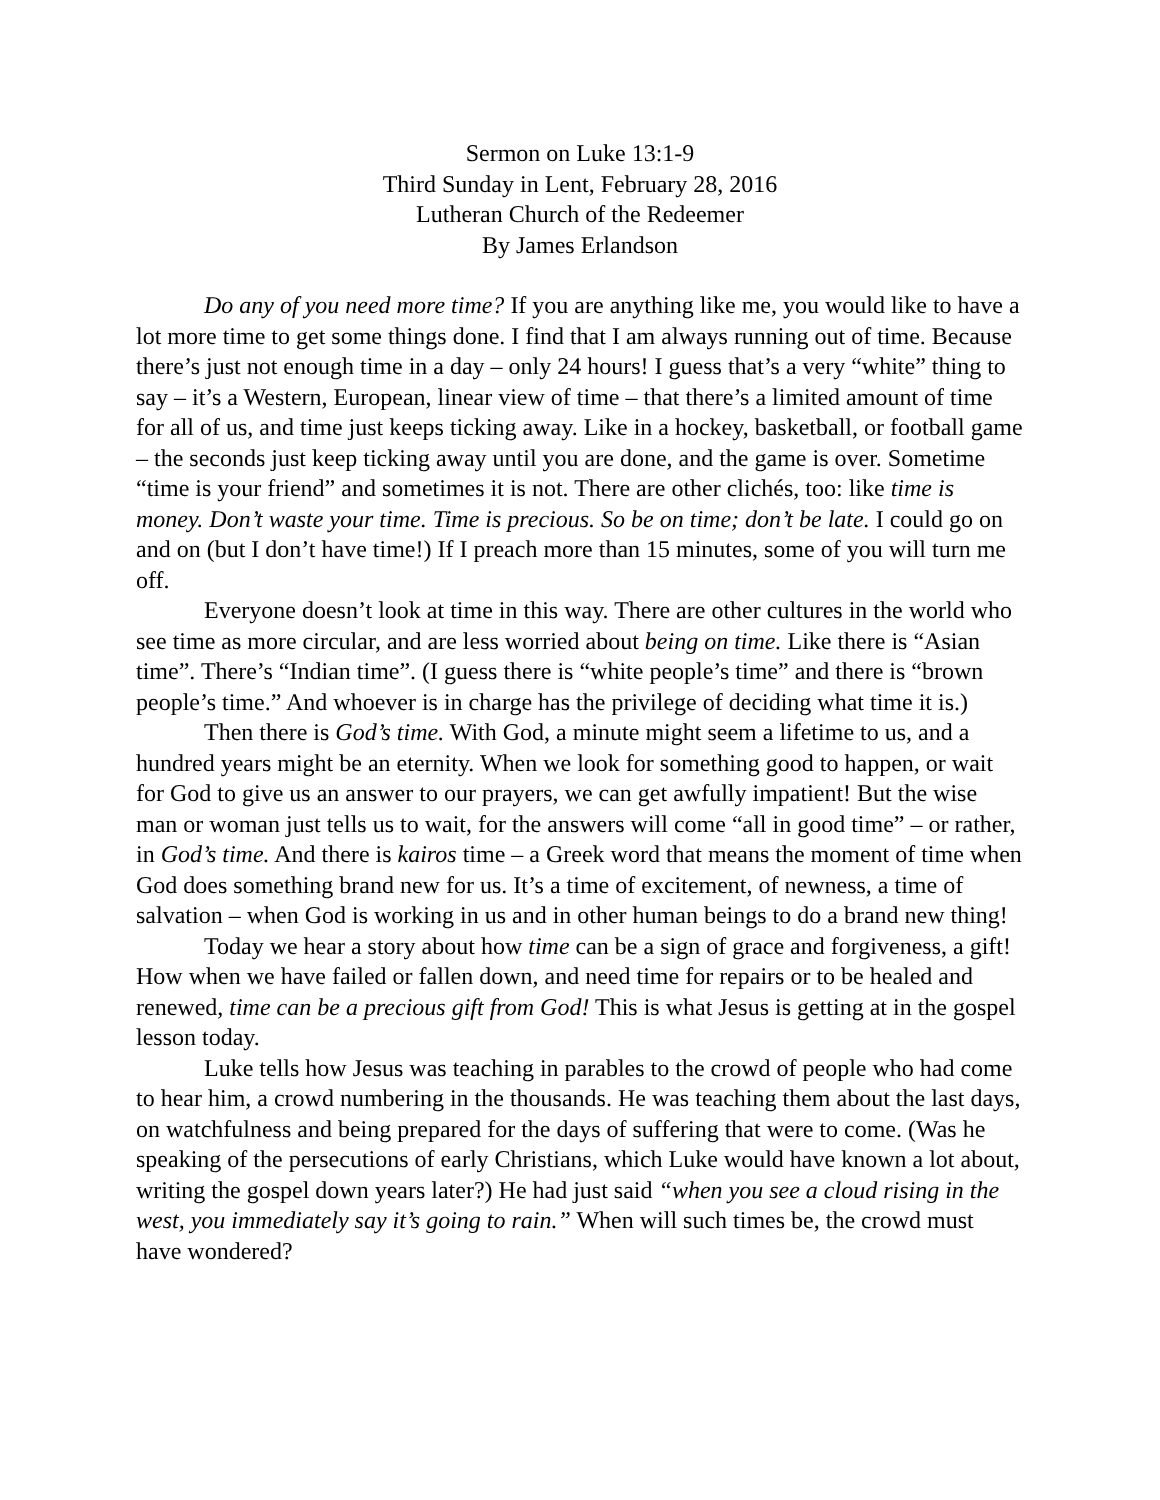Sermon on Luke 13:1-9
Third Sunday in Lent, February 28, 2016
Lutheran Church of the Redeemer
By James Erlandson
Do any of you need more time? If you are anything like me, you would like to have a lot more time to get some things done. I find that I am always running out of time. Because there’s just not enough time in a day – only 24 hours! I guess that’s a very “white” thing to say – it’s a Western, European, linear view of time – that there’s a limited amount of time for all of us, and time just keeps ticking away. Like in a hockey, basketball, or football game – the seconds just keep ticking away until you are done, and the game is over. Sometime “time is your friend” and sometimes it is not. There are other clichés, too: like time is money. Don’t waste your time. Time is precious. So be on time; don’t be late. I could go on and on (but I don’t have time!) If I preach more than 15 minutes, some of you will turn me off.
Everyone doesn’t look at time in this way. There are other cultures in the world who see time as more circular, and are less worried about being on time. Like there is “Asian time”. There’s “Indian time”. (I guess there is “white people’s time” and there is “brown people’s time.” And whoever is in charge has the privilege of deciding what time it is.)
Then there is God’s time. With God, a minute might seem a lifetime to us, and a hundred years might be an eternity. When we look for something good to happen, or wait for God to give us an answer to our prayers, we can get awfully impatient! But the wise man or woman just tells us to wait, for the answers will come “all in good time” – or rather, in God’s time. And there is kairos time – a Greek word that means the moment of time when God does something brand new for us. It’s a time of excitement, of newness, a time of salvation – when God is working in us and in other human beings to do a brand new thing!
Today we hear a story about how time can be a sign of grace and forgiveness, a gift! How when we have failed or fallen down, and need time for repairs or to be healed and renewed, time can be a precious gift from God! This is what Jesus is getting at in the gospel lesson today.
Luke tells how Jesus was teaching in parables to the crowd of people who had come to hear him, a crowd numbering in the thousands. He was teaching them about the last days, on watchfulness and being prepared for the days of suffering that were to come. (Was he speaking of the persecutions of early Christians, which Luke would have known a lot about, writing the gospel down years later?) He had just said “when you see a cloud rising in the west, you immediately say it’s going to rain.” When will such times be, the crowd must have wondered?